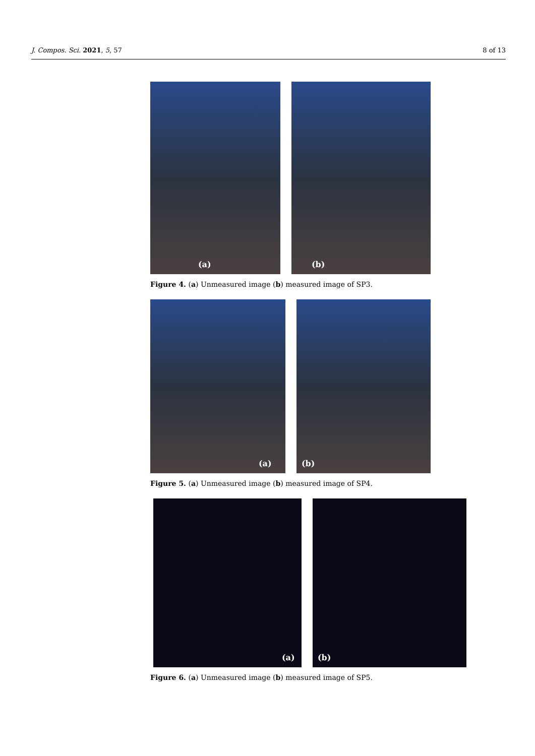J. Compos. Sci. 2021, 5, 57 8 of 13
(a)
(b)
Figure 4. (a) Unmeasured image (b) measured image of SP3.
(a)
(b)
Figure 5. (a) Unmeasured image (b) measured image of SP4.
(a)
(b)
Figure 6. (a) Unmeasured image (b) measured image of SP5.